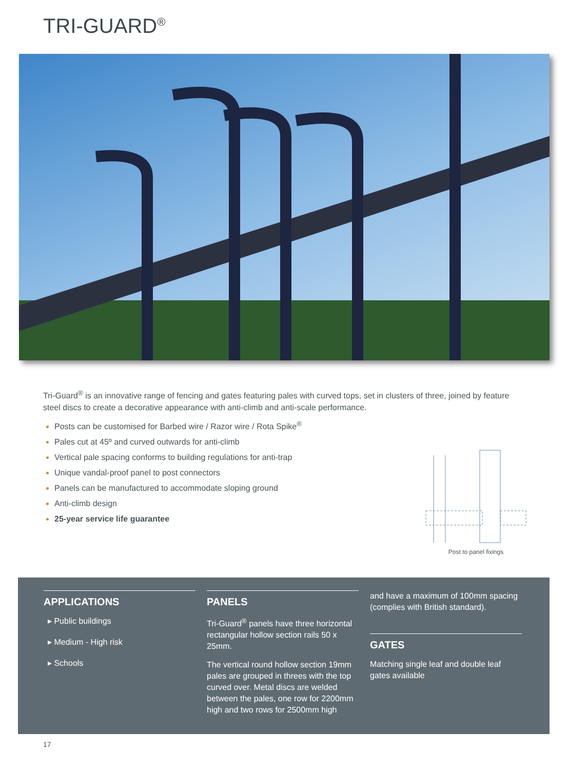TRI-GUARD<sup>®</sup>
Tri-Guard<sup>®</sup> is an innovative range of fencing and gates featuring pales with curved tops, set in clusters of three, joined by feature steel discs to create a decorative appearance with anti-climb and anti-scale performance.
Posts can be customised for Barbed wire / Razor wire / Rota Spike<sup>®</sup>
Pales cut at 45º and curved outwards for anti-climb
Vertical pale spacing conforms to building regulations for anti-trap
Unique vandal-proof panel to post connectors
Panels can be manufactured to accommodate sloping ground
Anti-climb design
25-year service life guarantee
Post to panel fixings
APPLICATIONS
▸ Public buildings
▸ Medium - High risk
▸ Schools
PANELS
Tri-Guard<sup>®</sup> panels have three horizontal rectangular hollow section rails 50 x 25mm.
The vertical round hollow section 19mm pales are grouped in threes with the top curved over. Metal discs are welded between the pales, one row for 2200mm high and two rows for 2500mm high
and have a maximum of 100mm spacing (complies with British standard).
GATES
Matching single leaf and double leaf gates available
17